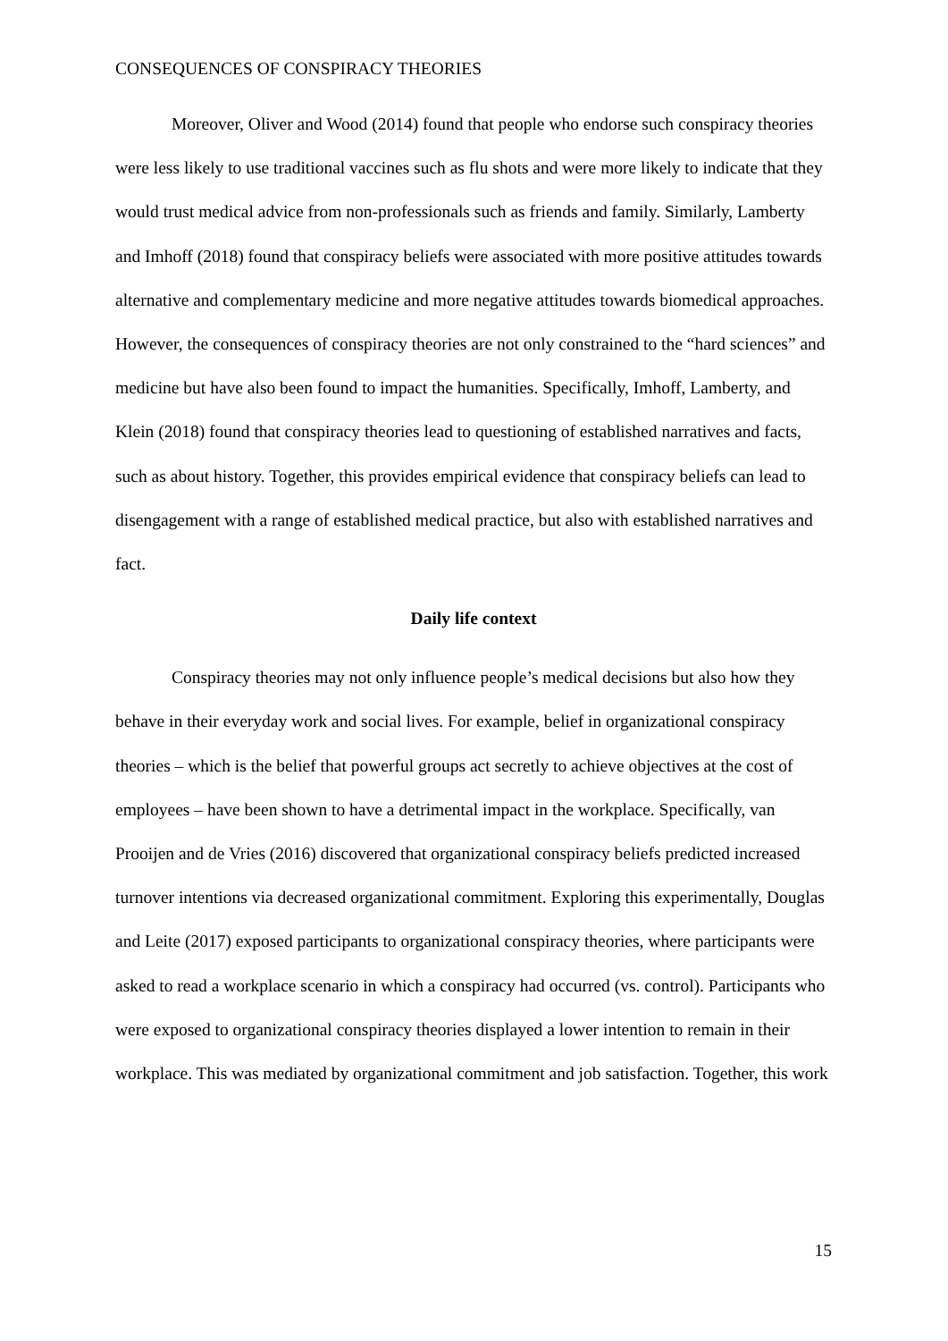CONSEQUENCES OF CONSPIRACY THEORIES
Moreover, Oliver and Wood (2014) found that people who endorse such conspiracy theories were less likely to use traditional vaccines such as flu shots and were more likely to indicate that they would trust medical advice from non-professionals such as friends and family. Similarly, Lamberty and Imhoff (2018) found that conspiracy beliefs were associated with more positive attitudes towards alternative and complementary medicine and more negative attitudes towards biomedical approaches. However, the consequences of conspiracy theories are not only constrained to the “hard sciences” and medicine but have also been found to impact the humanities. Specifically, Imhoff, Lamberty, and Klein (2018) found that conspiracy theories lead to questioning of established narratives and facts, such as about history. Together, this provides empirical evidence that conspiracy beliefs can lead to disengagement with a range of established medical practice, but also with established narratives and fact.
Daily life context
Conspiracy theories may not only influence people’s medical decisions but also how they behave in their everyday work and social lives. For example, belief in organizational conspiracy theories – which is the belief that powerful groups act secretly to achieve objectives at the cost of employees – have been shown to have a detrimental impact in the workplace. Specifically, van Prooijen and de Vries (2016) discovered that organizational conspiracy beliefs predicted increased turnover intentions via decreased organizational commitment. Exploring this experimentally, Douglas and Leite (2017) exposed participants to organizational conspiracy theories, where participants were asked to read a workplace scenario in which a conspiracy had occurred (vs. control). Participants who were exposed to organizational conspiracy theories displayed a lower intention to remain in their workplace. This was mediated by organizational commitment and job satisfaction. Together, this work
15